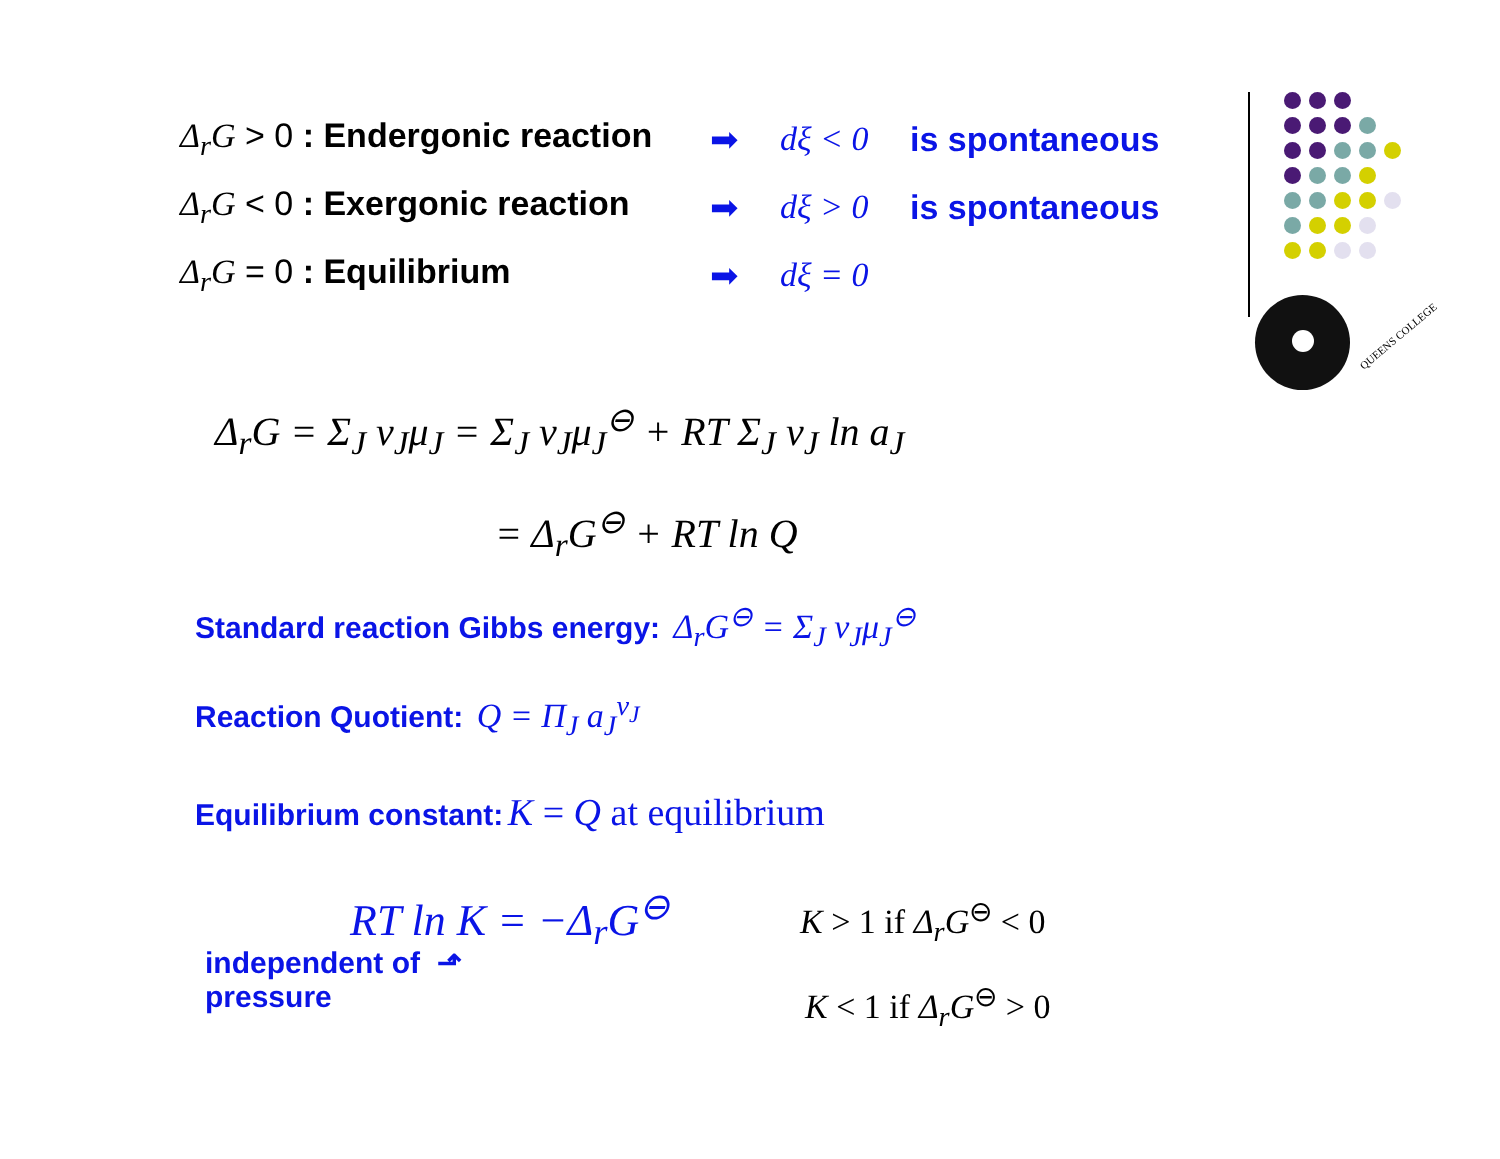QUEENS COLLEGE
Δ<sub>r</sub>G > 0 : Endergonic reaction
➡ dξ < 0 is spontaneous
Δ<sub>r</sub>G < 0 : Exergonic reaction
➡ dξ > 0 is spontaneous
Δ<sub>r</sub>G = 0 : Equilibrium ➡ dξ = 0
Δ<sub>r</sub>G = Σ<sub>J</sub> ν<sub>J</sub>μ<sub>J</sub> = Σ<sub>J</sub> ν<sub>J</sub>μ<sub>J</sub><sup>⊖</sup> + RT Σ<sub>J</sub> ν<sub>J</sub> ln a<sub>J</sub>
= Δ<sub>r</sub>G<sup>⊖</sup> + RT ln Q
Standard reaction Gibbs energy: Δ<sub>r</sub>G<sup>⊖</sup> = Σ<sub>J</sub> ν<sub>J</sub>μ<sub>J</sub><sup>⊖</sup>
Reaction Quotient: Q = Π<sub>J</sub> a<sub>J</sub><sup>ν<sub>J</sub></sup>
Equilibrium constant: K = Q at equilibrium
RT ln K = −Δ<sub>r</sub>G<sup>⊖</sup>
independent of ⬏
pressure
K > 1 if Δ<sub>r</sub>G<sup>⊖</sup> < 0
K < 1 if Δ<sub>r</sub>G<sup>⊖</sup> > 0